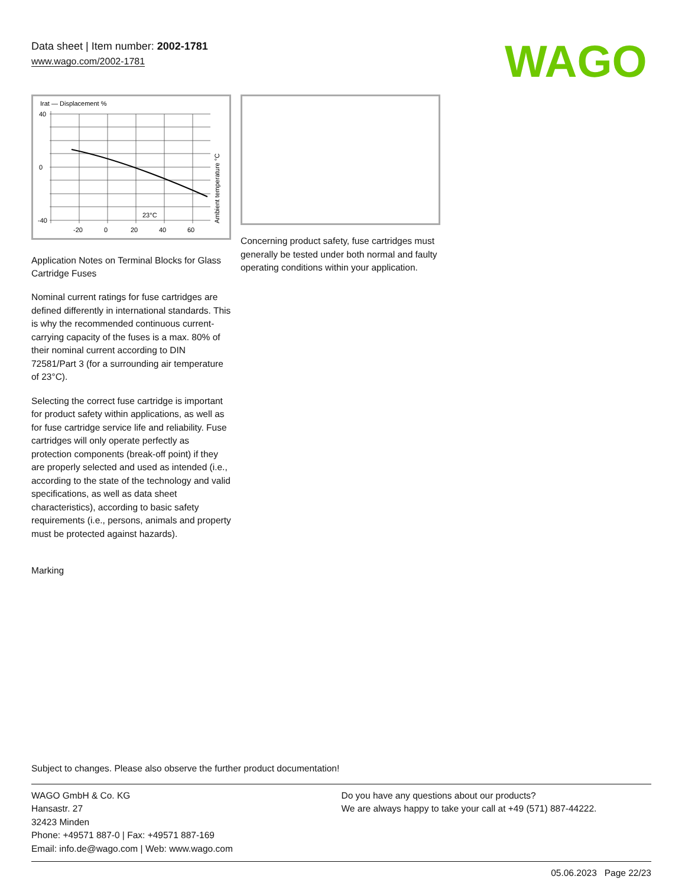Data sheet | Item number: 2002-1781
www.wago.com/2002-1781
WAGO
Irat — Displacement %
40
0
-40
-20
0
20
40
60
23°C
Ambient temperature °C
Application Notes on Terminal Blocks for Glass Cartridge Fuses
Nominal current ratings for fuse cartridges are defined differently in international standards. This is why the recommended continuous current-carrying capacity of the fuses is a max. 80% of their nominal current according to DIN 72581/Part 3 (for a surrounding air temperature of 23°C).
Selecting the correct fuse cartridge is important for product safety within applications, as well as for fuse cartridge service life and reliability. Fuse cartridges will only operate perfectly as protection components (break-off point) if they are properly selected and used as intended (i.e., according to the state of the technology and valid specifications, as well as data sheet characteristics), according to basic safety requirements (i.e., persons, animals and property must be protected against hazards).
Marking
Concerning product safety, fuse cartridges must generally be tested under both normal and faulty operating conditions within your application.
Subject to changes. Please also observe the further product documentation!
WAGO GmbH & Co. KG
Hansastr. 27
32423 Minden
Phone: +49571 887-0 | Fax: +49571 887-169
Email: info.de@wago.com | Web: www.wago.com
Do you have any questions about our products?
We are always happy to take your call at +49 (571) 887-44222.
05.06.2023 Page 22/23